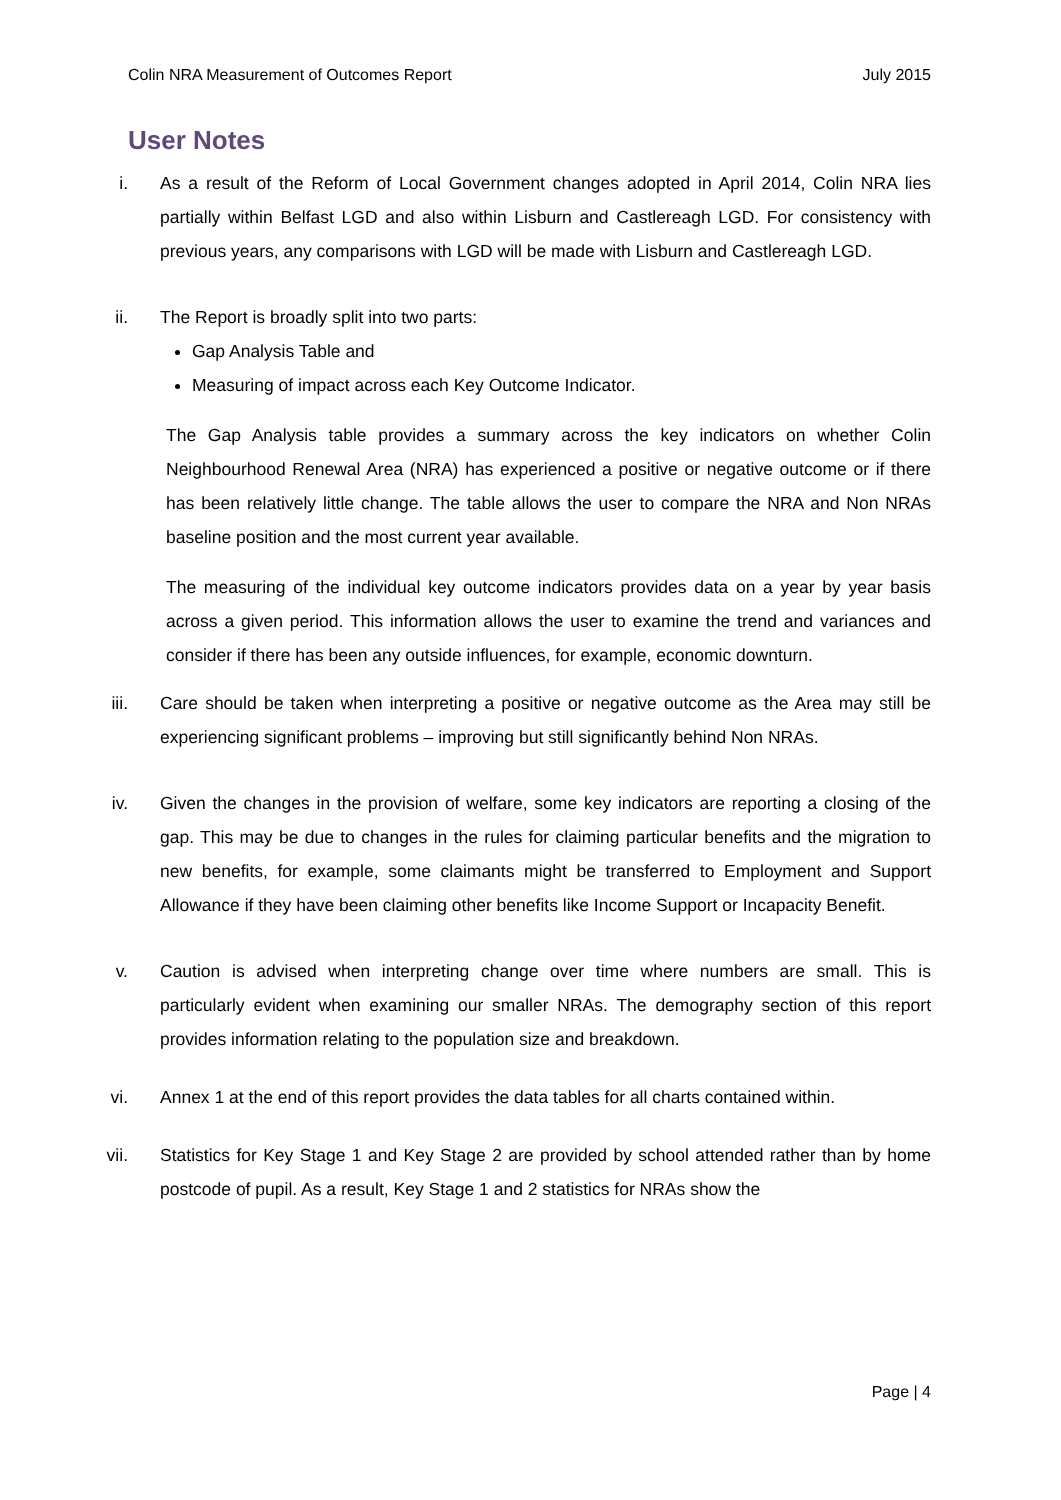Colin NRA Measurement of Outcomes Report July 2015
User Notes
i. As a result of the Reform of Local Government changes adopted in April 2014, Colin NRA lies partially within Belfast LGD and also within Lisburn and Castlereagh LGD. For consistency with previous years, any comparisons with LGD will be made with Lisburn and Castlereagh LGD.
ii. The Report is broadly split into two parts:
Gap Analysis Table and
Measuring of impact across each Key Outcome Indicator.
The Gap Analysis table provides a summary across the key indicators on whether Colin Neighbourhood Renewal Area (NRA) has experienced a positive or negative outcome or if there has been relatively little change. The table allows the user to compare the NRA and Non NRAs baseline position and the most current year available.
The measuring of the individual key outcome indicators provides data on a year by year basis across a given period. This information allows the user to examine the trend and variances and consider if there has been any outside influences, for example, economic downturn.
iii.
Care should be taken when interpreting a positive or negative outcome as the Area may still be experiencing significant problems – improving but still significantly behind Non NRAs.
iv. Given the changes in the provision of welfare, some key indicators are reporting a closing of the gap. This may be due to changes in the rules for claiming particular benefits and the migration to new benefits, for example, some claimants might be transferred to Employment and Support Allowance if they have been claiming other benefits like Income Support or Incapacity Benefit.
v. Caution is advised when interpreting change over time where numbers are small. This is particularly evident when examining our smaller NRAs. The demography section of this report provides information relating to the population size and breakdown.
vi. Annex 1 at the end of this report provides the data tables for all charts contained within.
vii.
Statistics for Key Stage 1 and Key Stage 2 are provided by school attended rather than by home postcode of pupil. As a result, Key Stage 1 and 2 statistics for NRAs show the
Page | 4